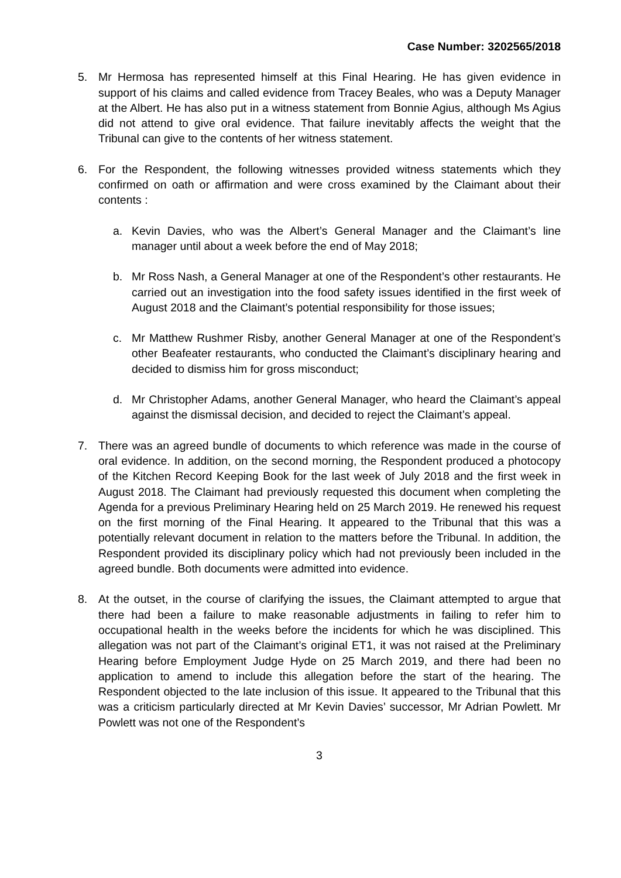Case Number: 3202565/2018
5. Mr Hermosa has represented himself at this Final Hearing. He has given evidence in support of his claims and called evidence from Tracey Beales, who was a Deputy Manager at the Albert. He has also put in a witness statement from Bonnie Agius, although Ms Agius did not attend to give oral evidence. That failure inevitably affects the weight that the Tribunal can give to the contents of her witness statement.
6. For the Respondent, the following witnesses provided witness statements which they confirmed on oath or affirmation and were cross examined by the Claimant about their contents :
a. Kevin Davies, who was the Albert’s General Manager and the Claimant’s line manager until about a week before the end of May 2018;
b. Mr Ross Nash, a General Manager at one of the Respondent’s other restaurants. He carried out an investigation into the food safety issues identified in the first week of August 2018 and the Claimant’s potential responsibility for those issues;
c. Mr Matthew Rushmer Risby, another General Manager at one of the Respondent’s other Beafeater restaurants, who conducted the Claimant’s disciplinary hearing and decided to dismiss him for gross misconduct;
d. Mr Christopher Adams, another General Manager, who heard the Claimant’s appeal against the dismissal decision, and decided to reject the Claimant’s appeal.
7. There was an agreed bundle of documents to which reference was made in the course of oral evidence. In addition, on the second morning, the Respondent produced a photocopy of the Kitchen Record Keeping Book for the last week of July 2018 and the first week in August 2018. The Claimant had previously requested this document when completing the Agenda for a previous Preliminary Hearing held on 25 March 2019. He renewed his request on the first morning of the Final Hearing. It appeared to the Tribunal that this was a potentially relevant document in relation to the matters before the Tribunal. In addition, the Respondent provided its disciplinary policy which had not previously been included in the agreed bundle. Both documents were admitted into evidence.
8. At the outset, in the course of clarifying the issues, the Claimant attempted to argue that there had been a failure to make reasonable adjustments in failing to refer him to occupational health in the weeks before the incidents for which he was disciplined. This allegation was not part of the Claimant’s original ET1, it was not raised at the Preliminary Hearing before Employment Judge Hyde on 25 March 2019, and there had been no application to amend to include this allegation before the start of the hearing. The Respondent objected to the late inclusion of this issue. It appeared to the Tribunal that this was a criticism particularly directed at Mr Kevin Davies’ successor, Mr Adrian Powlett. Mr Powlett was not one of the Respondent’s
3